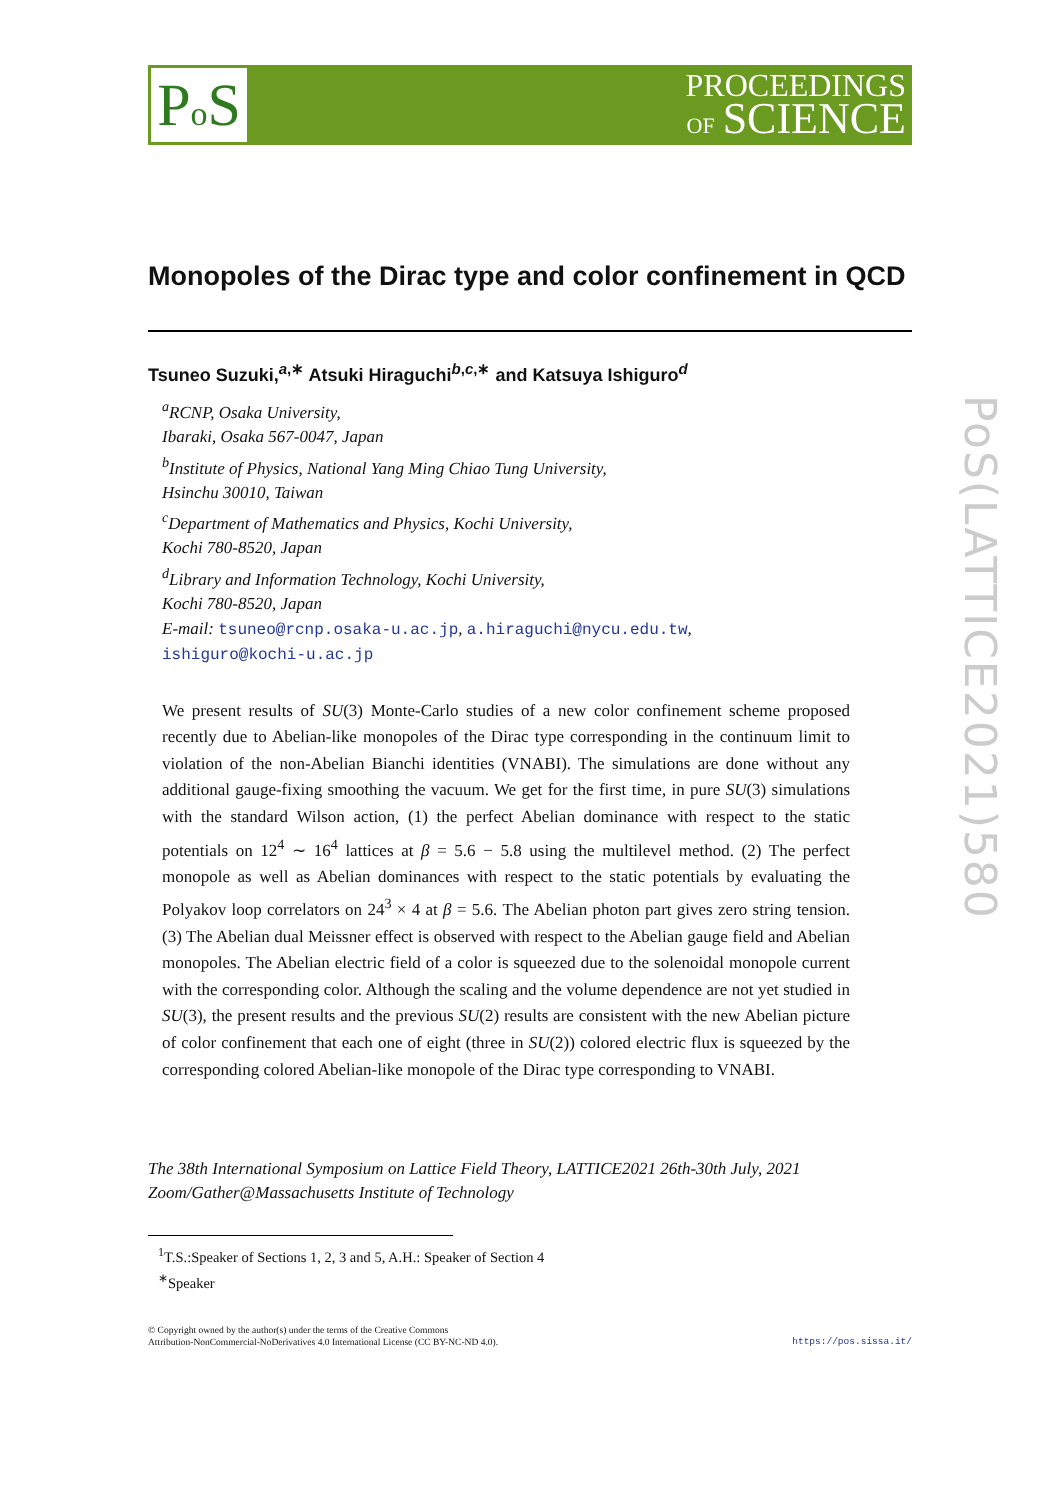Po S
PROCEEDINGS
OF SCIENCE
PoS(LATTICE2021)580
Monopoles of the Dirac type and color confinement in QCD
Tsuneo Suzuki,<sup>a,∗</sup> Atsuki Hiraguchi<sup>b,c,∗</sup> and Katsuya Ishiguro<sup>d</sup>
<sup>a</sup> RCNP, Osaka University,
Ibaraki, Osaka 567-0047, Japan
<sup>b</sup> Institute of Physics, National Yang Ming Chiao Tung University,
Hsinchu 30010, Taiwan
<sup>c</sup> Department of Mathematics and Physics, Kochi University,
Kochi 780-8520, Japan
<sup>d</sup> Library and Information Technology, Kochi University,
Kochi 780-8520, Japan
E-mail: tsuneo@rcnp.osaka-u.ac.jp, a.hiraguchi@nycu.edu.tw,
ishiguro@kochi-u.ac.jp
We present results of SU(3) Monte-Carlo studies of a new color confinement scheme proposed recently due to Abelian-like monopoles of the Dirac type corresponding in the continuum limit to violation of the non-Abelian Bianchi identities (VNABI). The simulations are done without any additional gauge-fixing smoothing the vacuum. We get for the first time, in pure SU(3) simulations with the standard Wilson action, (1) the perfect Abelian dominance with respect to the static potentials on 12<sup>4</sup> ∼ 16<sup>4</sup> lattices at β = 5.6 − 5.8 using the multilevel method. (2) The perfect monopole as well as Abelian dominances with respect to the static potentials by evaluating the Polyakov loop correlators on 24<sup>3</sup> × 4 at β = 5.6. The Abelian photon part gives zero string tension. (3) The Abelian dual Meissner effect is observed with respect to the Abelian gauge field and Abelian monopoles. The Abelian electric field of a color is squeezed due to the solenoidal monopole current with the corresponding color. Although the scaling and the volume dependence are not yet studied in SU(3), the present results and the previous SU(2) results are consistent with the new Abelian picture of color confinement that each one of eight (three in SU(2)) colored electric flux is squeezed by the corresponding colored Abelian-like monopole of the Dirac type corresponding to VNABI.
The 38th International Symposium on Lattice Field Theory, LATTICE2021 26th-30th July, 2021
Zoom/Gather@Massachusetts Institute of Technology
<sup>1</sup> T.S.:Speaker of Sections 1, 2, 3 and 5, A.H.: Speaker of Section 4
<sup>∗</sup>Speaker
© Copyright owned by the author(s) under the terms of the Creative Commons
Attribution-NonCommercial-NoDerivatives 4.0 International License (CC BY-NC-ND 4.0).
https://pos.sissa.it/